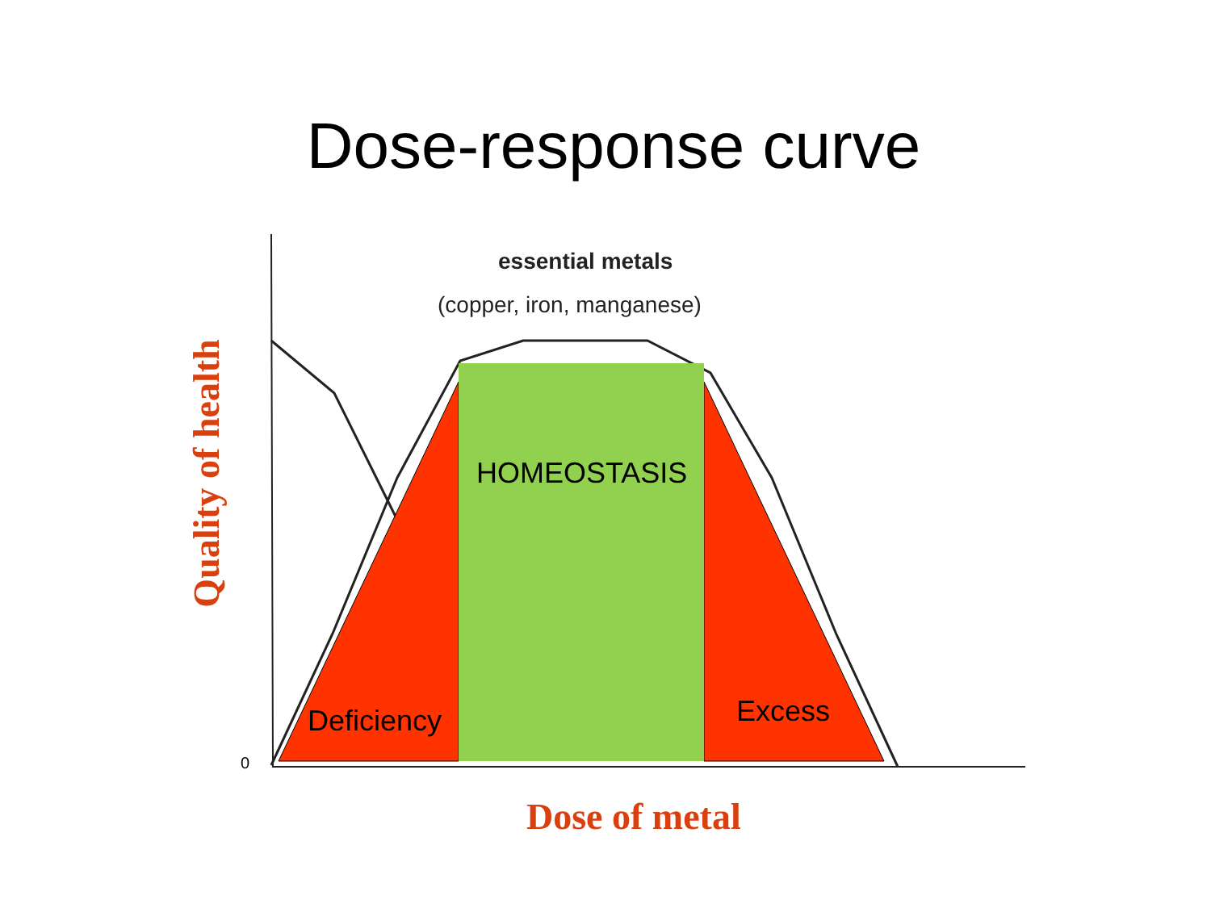Dose-response curve
essential metals
(copper, iron, manganese)
HOMEOSTASIS
Deficiency Excess
0
Dose of metal
Quality of health